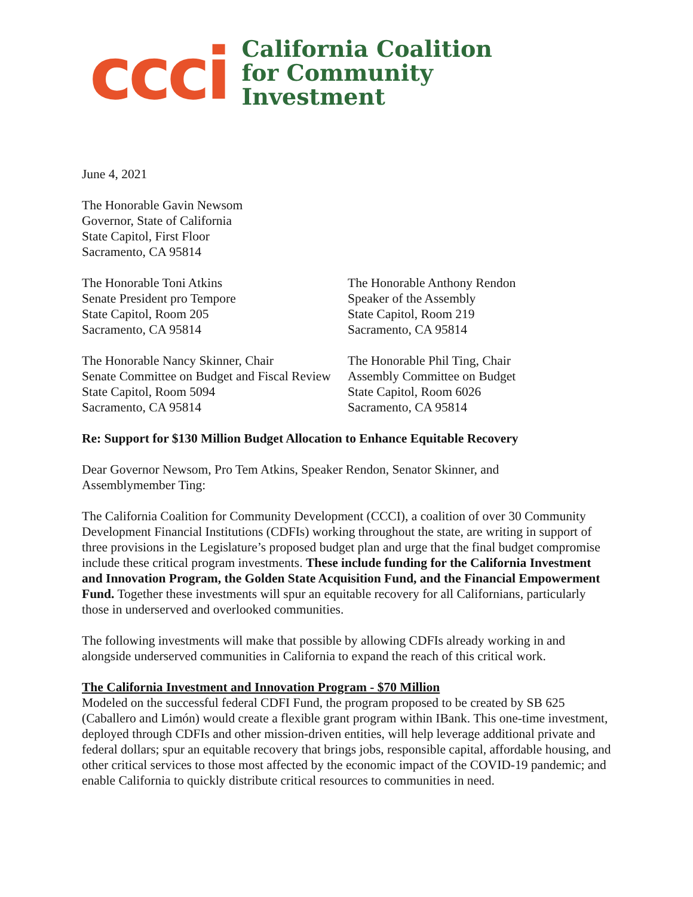ccci
California Coalition
for Community
Investment
June 4, 2021
The Honorable Gavin Newsom
Governor, State of California
State Capitol, First Floor
Sacramento, CA 95814
The Honorable Toni Atkins
Senate President pro Tempore
State Capitol, Room 205
Sacramento, CA 95814
The Honorable Anthony Rendon
Speaker of the Assembly
State Capitol, Room 219
Sacramento, CA 95814
The Honorable Nancy Skinner, Chair
Senate Committee on Budget and Fiscal Review
State Capitol, Room 5094
Sacramento, CA 95814
The Honorable Phil Ting, Chair
Assembly Committee on Budget
State Capitol, Room 6026
Sacramento, CA 95814
Re: Support for $130 Million Budget Allocation to Enhance Equitable Recovery
Dear Governor Newsom, Pro Tem Atkins, Speaker Rendon, Senator Skinner, and
Assemblymember Ting:
The California Coalition for Community Development (CCCI), a coalition of over 30 Community Development Financial Institutions (CDFIs) working throughout the state, are writing in support of three provisions in the Legislature’s proposed budget plan and urge that the final budget compromise include these critical program investments. These include funding for the California Investment and Innovation Program, the Golden State Acquisition Fund, and the Financial Empowerment Fund. Together these investments will spur an equitable recovery for all Californians, particularly those in underserved and overlooked communities.
The following investments will make that possible by allowing CDFIs already working in and alongside underserved communities in California to expand the reach of this critical work.
The California Investment and Innovation Program - $70 Million
Modeled on the successful federal CDFI Fund, the program proposed to be created by SB 625 (Caballero and Limón) would create a flexible grant program within IBank. This one-time investment, deployed through CDFIs and other mission-driven entities, will help leverage additional private and federal dollars; spur an equitable recovery that brings jobs, responsible capital, affordable housing, and other critical services to those most affected by the economic impact of the COVID-19 pandemic; and enable California to quickly distribute critical resources to communities in need.